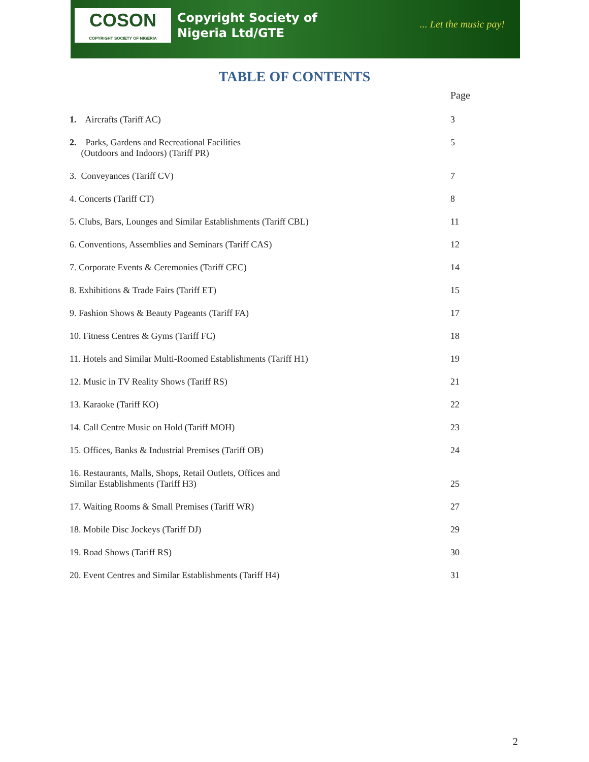COSON
COPYRIGHT SOCIETY OF NIGERIA
Copyright Society of
Nigeria Ltd/GTE
... Let the music pay!
TABLE OF CONTENTS
Page
1. Aircrafts (Tariff AC) 3
2. Parks, Gardens and Recreational Facilities
(Outdoors and Indoors) (Tariff PR)
5
3. Conveyances (Tariff CV) 7
4. Concerts (Tariff CT) 8
5. Clubs, Bars, Lounges and Similar Establishments (Tariff CBL) 11
6. Conventions, Assemblies and Seminars (Tariff CAS) 12
7. Corporate Events & Ceremonies (Tariff CEC) 14
8. Exhibitions & Trade Fairs (Tariff ET) 15
9. Fashion Shows & Beauty Pageants (Tariff FA) 17
10. Fitness Centres & Gyms (Tariff FC) 18
11. Hotels and Similar Multi-Roomed Establishments (Tariff H1) 19
12. Music in TV Reality Shows (Tariff RS) 21
13. Karaoke (Tariff KO) 22
14. Call Centre Music on Hold (Tariff MOH) 23
15. Offices, Banks & Industrial Premises (Tariff OB) 24
16. Restaurants, Malls, Shops, Retail Outlets, Offices and
Similar Establishments (Tariff H3)
25
17. Waiting Rooms & Small Premises (Tariff WR) 27
18. Mobile Disc Jockeys (Tariff DJ) 29
19. Road Shows (Tariff RS) 30
20. Event Centres and Similar Establishments (Tariff H4) 31
2